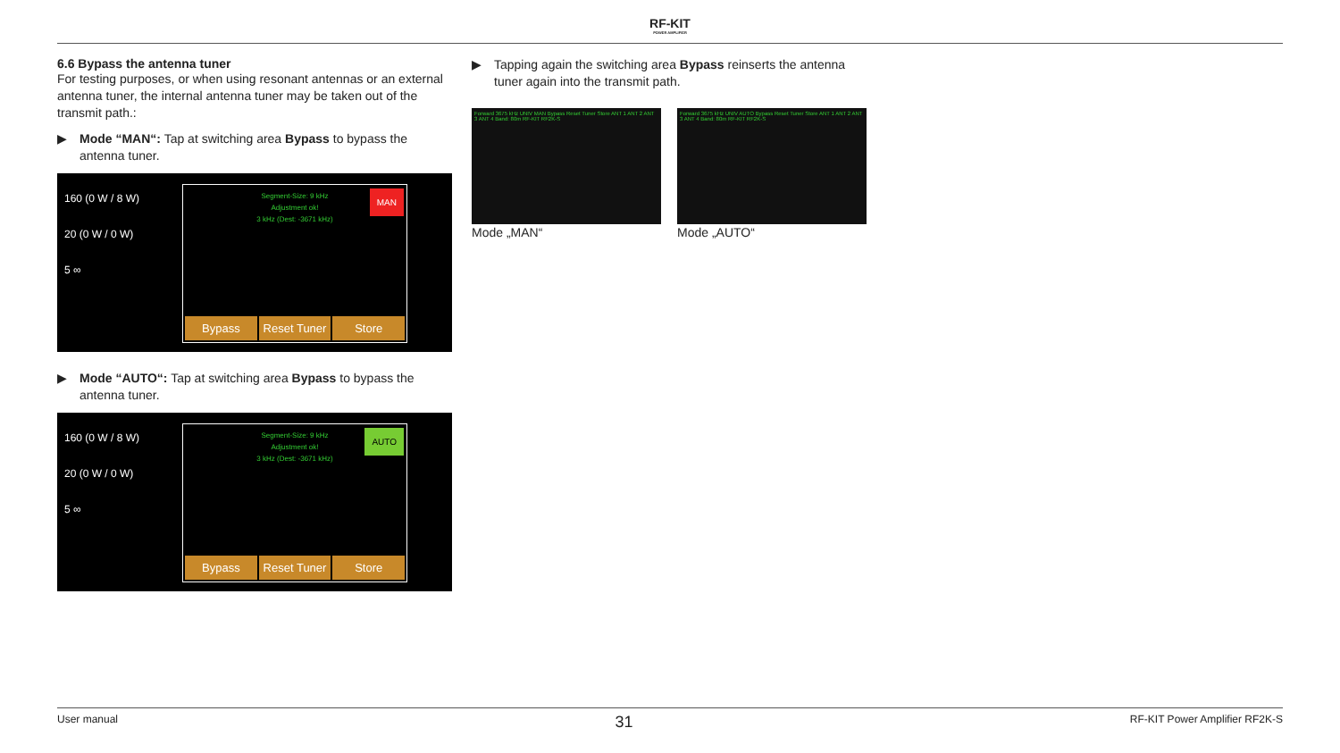RF-KIT
POWER AMPLIFIER
6.6 Bypass the antenna tuner
For testing purposes, or when using resonant antennas or an external antenna tuner, the internal antenna tuner may be taken out of the transmit path.:
▶ Mode “MAN“: Tap at switching area Bypass to bypass the antenna tuner.
160 (0 W / 8 W)
20 (0 W / 0 W)
5 ∞
Segment-Size: 9 kHz
Adjustment ok!
3 kHz (Dest: -3671 kHz)
MAN
Bypass Reset Tuner Store
▶ Mode “AUTO“: Tap at switching area Bypass to bypass the antenna tuner.
160 (0 W / 8 W)
20 (0 W / 0 W)
5 ∞
Segment-Size: 9 kHz
Adjustment ok!
3 kHz (Dest: -3671 kHz)
AUTO
Bypass Reset Tuner Store
▶ Tapping again the switching area Bypass reinserts the antenna tuner again into the transmit path.
Forward 3675 kHz UNIV MAN Bypass Reset Tuner Store ANT 1 ANT 2 ANT 3 ANT 4 Band: 80m RF-KIT RF2K-S
Mode „MAN“
Forward 3675 kHz UNIV AUTO Bypass Reset Tuner Store ANT 1 ANT 2 ANT 3 ANT 4 Band: 80m RF-KIT RF2K-S
Mode „AUTO“
User manual 31 RF-KIT Power Amplifier RF2K-S